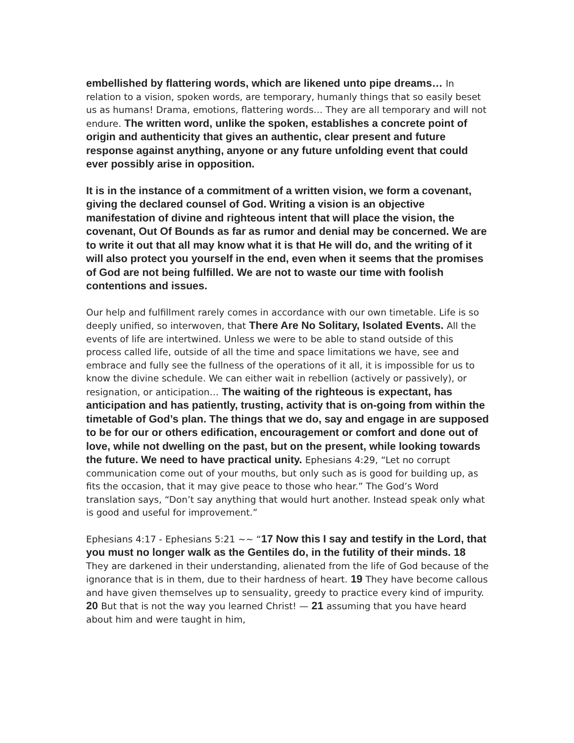embellished by flattering words, which are likened unto pipe dreams… In relation to a vision, spoken words, are temporary, humanly things that so easily beset us as humans! Drama, emotions, flattering words… They are all temporary and will not endure. The written word, unlike the spoken, establishes a concrete point of origin and authenticity that gives an authentic, clear present and future response against anything, anyone or any future unfolding event that could ever possibly arise in opposition.
It is in the instance of a commitment of a written vision, we form a covenant, giving the declared counsel of God. Writing a vision is an objective manifestation of divine and righteous intent that will place the vision, the covenant, Out Of Bounds as far as rumor and denial may be concerned. We are to write it out that all may know what it is that He will do, and the writing of it will also protect you yourself in the end, even when it seems that the promises of God are not being fulfilled. We are not to waste our time with foolish contentions and issues.
Our help and fulfillment rarely comes in accordance with our own timetable. Life is so deeply unified, so interwoven, that There Are No Solitary, Isolated Events. All the events of life are intertwined. Unless we were to be able to stand outside of this process called life, outside of all the time and space limitations we have, see and embrace and fully see the fullness of the operations of it all, it is impossible for us to know the divine schedule. We can either wait in rebellion (actively or passively), or resignation, or anticipation… The waiting of the righteous is expectant, has anticipation and has patiently, trusting, activity that is on-going from within the timetable of God’s plan. The things that we do, say and engage in are supposed to be for our or others edification, encouragement or comfort and done out of love, while not dwelling on the past, but on the present, while looking towards the future. We need to have practical unity. Ephesians 4:29, “Let no corrupt communication come out of your mouths, but only such as is good for building up, as fits the occasion, that it may give peace to those who hear.” The God’s Word translation says, “Don’t say anything that would hurt another. Instead speak only what is good and useful for improvement.”
Ephesians 4:17 - Ephesians 5:21 ~~ “17 Now this I say and testify in the Lord, that you must no longer walk as the Gentiles do, in the futility of their minds. 18 They are darkened in their understanding, alienated from the life of God because of the ignorance that is in them, due to their hardness of heart. 19 They have become callous and have given themselves up to sensuality, greedy to practice every kind of impurity. 20 But that is not the way you learned Christ! — 21 assuming that you have heard about him and were taught in him,